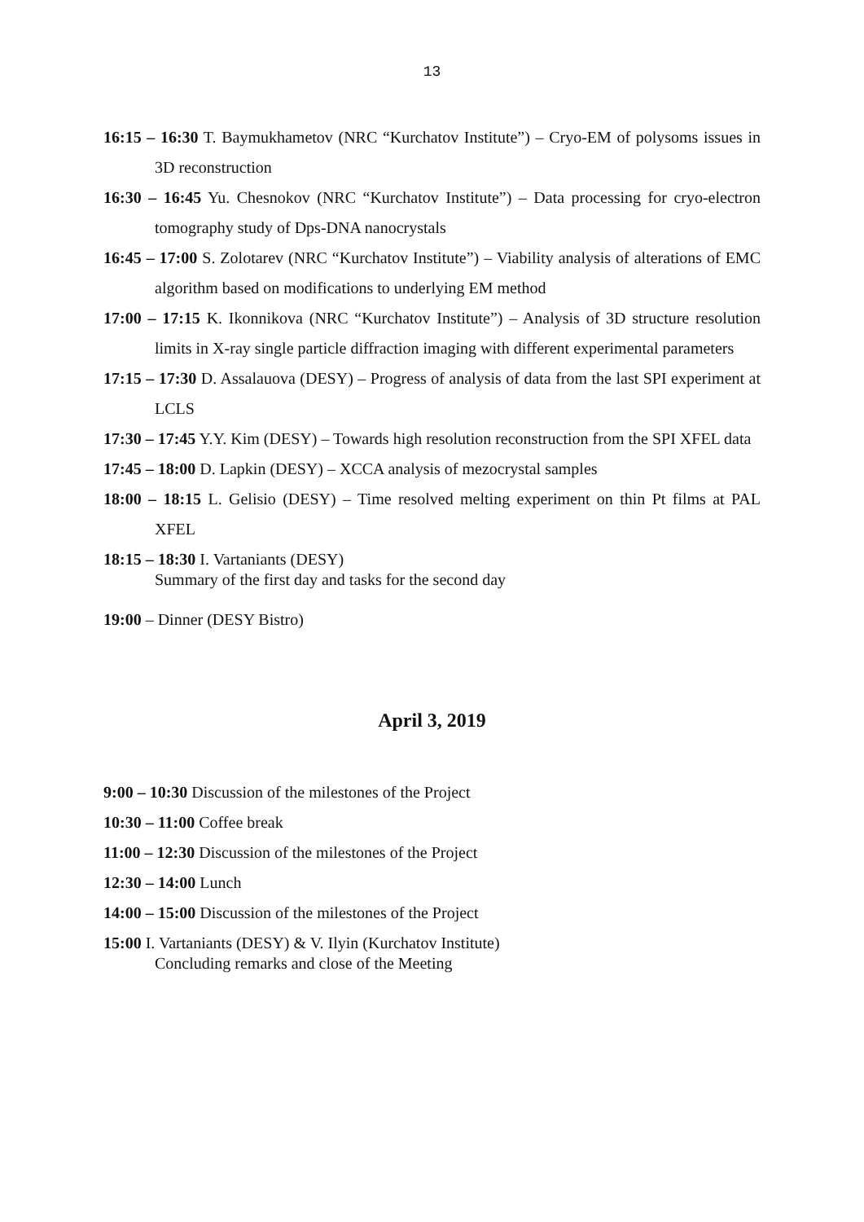13
16:15 – 16:30 T. Baymukhametov (NRC “Kurchatov Institute”) – Cryo-EM of polysoms issues in 3D reconstruction
16:30 – 16:45 Yu. Chesnokov (NRC “Kurchatov Institute”) – Data processing for cryo-electron tomography study of Dps-DNA nanocrystals
16:45 – 17:00 S. Zolotarev (NRC “Kurchatov Institute”) – Viability analysis of alterations of EMC algorithm based on modifications to underlying EM method
17:00 – 17:15 K. Ikonnikova (NRC “Kurchatov Institute”) – Analysis of 3D structure resolution limits in X-ray single particle diffraction imaging with different experimental parameters
17:15 – 17:30 D. Assalauova (DESY) – Progress of analysis of data from the last SPI experiment at LCLS
17:30 – 17:45 Y.Y. Kim (DESY) – Towards high resolution reconstruction from the SPI XFEL data
17:45 – 18:00 D. Lapkin (DESY) – XCCA analysis of mezocrystal samples
18:00 – 18:15 L. Gelisio (DESY) – Time resolved melting experiment on thin Pt films at PAL XFEL
18:15 – 18:30 I. Vartaniants (DESY)
Summary of the first day and tasks for the second day
19:00 – Dinner (DESY Bistro)
April 3, 2019
9:00 – 10:30 Discussion of the milestones of the Project
10:30 – 11:00 Coffee break
11:00 – 12:30 Discussion of the milestones of the Project
12:30 – 14:00 Lunch
14:00 – 15:00 Discussion of the milestones of the Project
15:00 I. Vartaniants (DESY) & V. Ilyin (Kurchatov Institute)
Concluding remarks and close of the Meeting